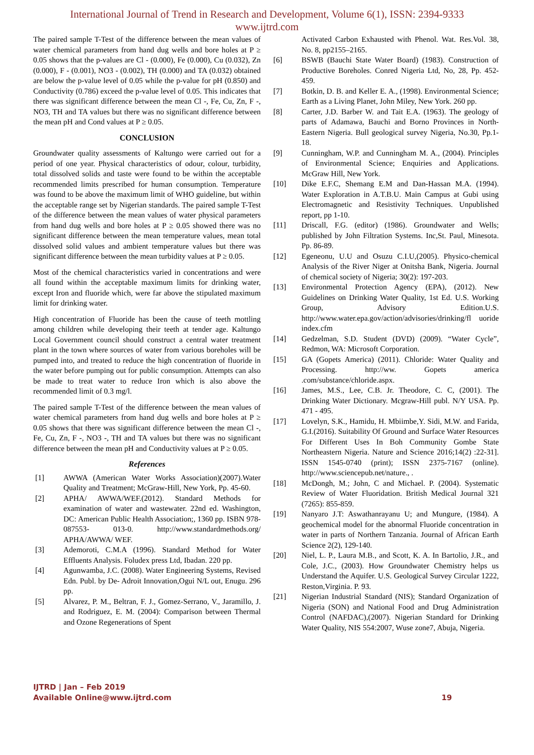International Journal of Trend in Research and Development, Volume 6(1), ISSN: 2394-9333
www.ijtrd.com
The paired sample T-Test of the difference between the mean values of water chemical parameters from hand dug wells and bore holes at P ≥ 0.05 shows that the p-values are Cl - (0.000), Fe (0.000), Cu (0.032), Zn (0.000), F - (0.001), NO3 - (0.002), TH (0.000) and TA (0.032) obtained are below the p-value level of 0.05 while the p-value for pH (0.850) and Conductivity (0.786) exceed the p-value level of 0.05. This indicates that there was significant difference between the mean Cl -, Fe, Cu, Zn, F -, NO3, TH and TA values but there was no significant difference between the mean pH and Cond values at P ≥ 0.05.
CONCLUSION
Groundwater quality assessments of Kaltungo were carried out for a period of one year. Physical characteristics of odour, colour, turbidity, total dissolved solids and taste were found to be within the acceptable recommended limits prescribed for human consumption. Temperature was found to be above the maximum limit of WHO guideline, but within the acceptable range set by Nigerian standards. The paired sample T-Test of the difference between the mean values of water physical parameters from hand dug wells and bore holes at P ≥ 0.05 showed there was no significant difference between the mean temperature values, mean total dissolved solid values and ambient temperature values but there was significant difference between the mean turbidity values at P ≥ 0.05.
Most of the chemical characteristics varied in concentrations and were all found within the acceptable maximum limits for drinking water, except Iron and fluoride which, were far above the stipulated maximum limit for drinking water.
High concentration of Fluoride has been the cause of teeth mottling among children while developing their teeth at tender age. Kaltungo Local Government council should construct a central water treatment plant in the town where sources of water from various boreholes will be pumped into, and treated to reduce the high concentration of fluoride in the water before pumping out for public consumption. Attempts can also be made to treat water to reduce Iron which is also above the recommended limit of 0.3 mg/l.
The paired sample T-Test of the difference between the mean values of water chemical parameters from hand dug wells and bore holes at P ≥ 0.05 shows that there was significant difference between the mean Cl -, Fe, Cu, Zn, F -, NO3 -, TH and TA values but there was no significant difference between the mean pH and Conductivity values at P ≥ 0.05.
References
[1] AWWA (American Water Works Association)(2007).Water Quality and Treatment; McGraw-Hill, New York, Pp. 45-60.
[2] APHA/ AWWA/WEF.(2012). Standard Methods for examination of water and wastewater. 22nd ed. Washington, DC: American Public Health Association;, 1360 pp. ISBN 978-087553- 013-0. http://www.standardmethods.org/ APHA/AWWA/ WEF.
[3] Ademoroti, C.M.A (1996). Standard Method for Water Effluents Analysis. Foludex press Ltd, Ibadan. 220 pp.
[4] Agunwamba, J.C. (2008). Water Engineering Systems, Revised Edn. Publ. by De- Adroit Innovation,Ogui N/L out, Enugu. 296 pp.
[5] Alvarez, P. M., Beltran, F. J., Gomez-Serrano, V., Jaramillo, J. and Rodriguez, E. M. (2004): Comparison between Thermal and Ozone Regenerations of Spent
Activated Carbon Exhausted with Phenol. Wat. Res.Vol. 38, No. 8, pp2155–2165.
[6] BSWB (Bauchi State Water Board) (1983). Construction of Productive Boreholes. Conred Nigeria Ltd, No, 28, Pp. 452-459.
[7] Botkin, D. B. and Keller E. A., (1998). Environmental Science; Earth as a Living Planet, John Miley, New York. 260 pp.
[8] Carter, J.D. Barber W. and Tait E.A. (1963). The geology of parts of Adamawa, Bauchi and Borno Provinces in North-Eastern Nigeria. Bull geological survey Nigeria, No.30, Pp.1-18.
[9] Cunningham, W.P. and Cunningham M. A., (2004). Principles of Environmental Science; Enquiries and Applications. McGraw Hill, New York.
[10] Dike E.F.C, Shemang E.M and Dan-Hassan M.A. (1994). Water Exploration in A.T.B.U. Main Campus at Gubi using Electromagnetic and Resistivity Techniques. Unpublished report, pp 1-10.
[11] Driscall, F.G. (editor) (1986). Groundwater and Wells; published by John Filtration Systems. Inc,St. Paul, Minesota. Pp. 86-89.
[12] Egeneonu, U.U and Osuzu C.I.U,(2005). Physico-chemical Analysis of the River Niger at Onitsha Bank, Nigeria. Journal of chemical society of Nigeria; 30(2): 197-203.
[13] Environmental Protection Agency (EPA), (2012). New Guidelines on Drinking Water Quality, 1st Ed. U.S. Working Group, Advisory Edition.U.S. http://www.water.epa.gov/action/advisories/drinking/fl uoride index.cfm
[14] Gedzelman, S.D. Student (DVD) (2009). “Water Cycle”, Redmon, WA: Microsoft Corporation.
[15] GA (Gopets America) (2011). Chloride: Water Quality and Processing. http://ww. Gopets america .com/substance/chloride.aspx.
[16] James, M.S., Lee, C.B. Jr. Theodore, C. C, (2001). The Drinking Water Dictionary. Mcgraw-Hill publ. N/Y USA. Pp. 471 - 495.
[17] Lovelyn, S.K., Hamidu, H. Mbiimbe,Y. Sidi, M.W. and Farida, G.I.(2016). Suitability Of Ground and Surface Water Resources For Different Uses In Boh Community Gombe State Northeastern Nigeria. Nature and Science 2016;14(2) :22-31]. ISSN 1545-0740 (print); ISSN 2375-7167 (online). http://www.sciencepub.net/nature., .
[18] McDongh, M.; John, C and Michael. P. (2004). Systematic Review of Water Fluoridation. British Medical Journal 321 (7265): 855-859.
[19] Nanyaro J.T: Aswathanrayanu U; and Mungure, (1984). A geochemical model for the abnormal Fluoride concentration in water in parts of Northern Tanzania. Journal of African Earth Science 2(2), 129-140.
[20] Niel, L. P., Laura M.B., and Scott, K. A. In Bartolio, J.R., and Cole, J.C., (2003). How Groundwater Chemistry helps us Understand the Aquifer. U.S. Geological Survey Circular 1222, Reston,Virginia. P. 93.
[21] Nigerian Industrial Standard (NIS); Standard Organization of Nigeria (SON) and National Food and Drug Administration Control (NAFDAC),(2007). Nigerian Standard for Drinking Water Quality, NIS 554:2007, Wuse zone7, Abuja, Nigeria.
IJTRD | Jan – Feb 2019
Available Online@www.ijtrd.com
19